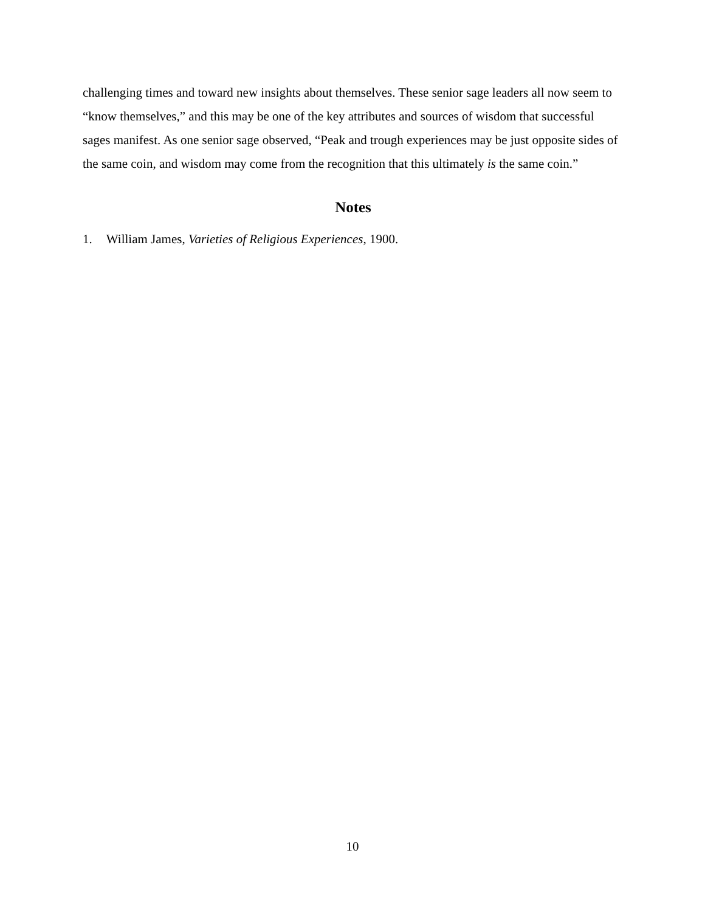challenging times and toward new insights about themselves. These senior sage leaders all now seem to “know themselves,” and this may be one of the key attributes and sources of wisdom that successful sages manifest. As one senior sage observed, “Peak and trough experiences may be just opposite sides of the same coin, and wisdom may come from the recognition that this ultimately is the same coin.”
Notes
1. William James, Varieties of Religious Experiences, 1900.
10